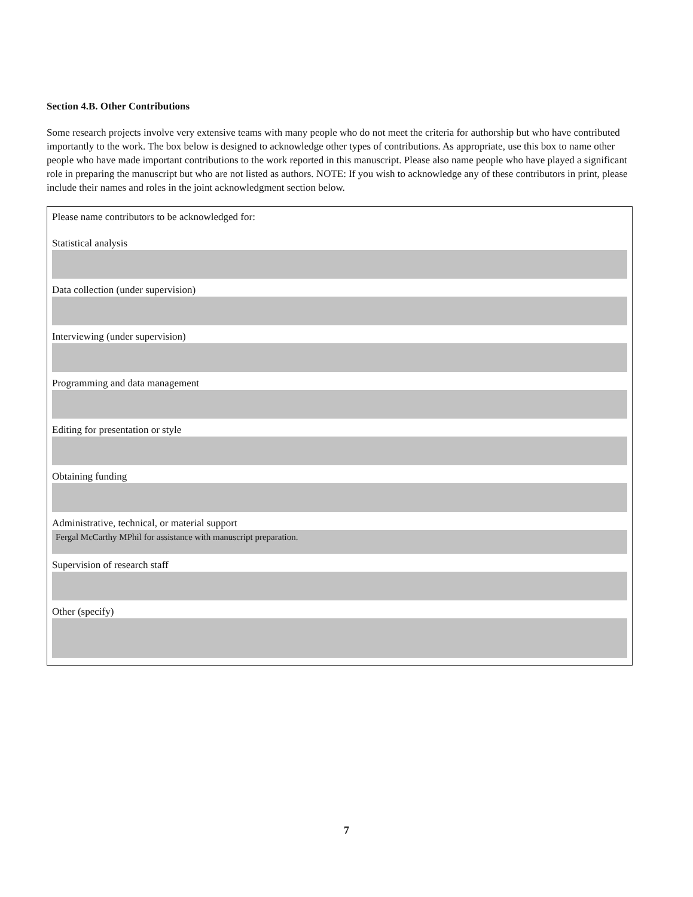Section 4.B. Other Contributions
Some research projects involve very extensive teams with many people who do not meet the criteria for authorship but who have contributed importantly to the work. The box below is designed to acknowledge other types of contributions. As appropriate, use this box to name other people who have made important contributions to the work reported in this manuscript. Please also name people who have played a significant role in preparing the manuscript but who are not listed as authors. NOTE: If you wish to acknowledge any of these contributors in print, please include their names and roles in the joint acknowledgment section below.
Please name contributors to be acknowledged for:
Statistical analysis
Data collection (under supervision)
Interviewing (under supervision)
Programming and data management
Editing for presentation or style
Obtaining funding
Administrative, technical, or material support
Fergal McCarthy MPhil for assistance with manuscript preparation.
Supervision of research staff
Other (specify)
7